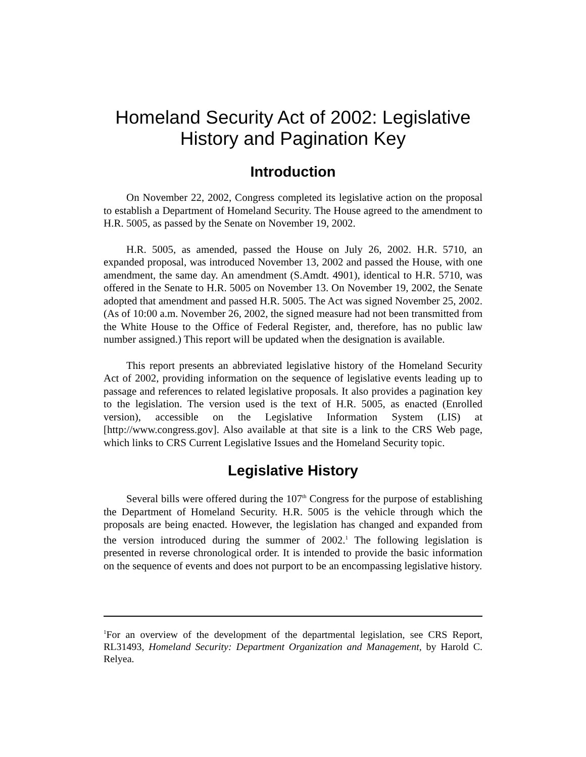Homeland Security Act of 2002: Legislative History and Pagination Key
Introduction
On November 22, 2002, Congress completed its legislative action on the proposal to establish a Department of Homeland Security. The House agreed to the amendment to H.R. 5005, as passed by the Senate on November 19, 2002.
H.R. 5005, as amended, passed the House on July 26, 2002. H.R. 5710, an expanded proposal, was introduced November 13, 2002 and passed the House, with one amendment, the same day. An amendment (S.Amdt. 4901), identical to H.R. 5710, was offered in the Senate to H.R. 5005 on November 13. On November 19, 2002, the Senate adopted that amendment and passed H.R. 5005. The Act was signed November 25, 2002. (As of 10:00 a.m. November 26, 2002, the signed measure had not been transmitted from the White House to the Office of Federal Register, and, therefore, has no public law number assigned.) This report will be updated when the designation is available.
This report presents an abbreviated legislative history of the Homeland Security Act of 2002, providing information on the sequence of legislative events leading up to passage and references to related legislative proposals. It also provides a pagination key to the legislation. The version used is the text of H.R. 5005, as enacted (Enrolled version), accessible on the Legislative Information System (LIS) at [http://www.congress.gov]. Also available at that site is a link to the CRS Web page, which links to CRS Current Legislative Issues and the Homeland Security topic.
Legislative History
Several bills were offered during the 107<sup>th</sup> Congress for the purpose of establishing the Department of Homeland Security. H.R. 5005 is the vehicle through which the proposals are being enacted. However, the legislation has changed and expanded from the version introduced during the summer of 2002.<sup>1</sup> The following legislation is presented in reverse chronological order. It is intended to provide the basic information on the sequence of events and does not purport to be an encompassing legislative history.
<sup>1</sup> For an overview of the development of the departmental legislation, see CRS Report, RL31493, Homeland Security: Department Organization and Management, by Harold C. Relyea.